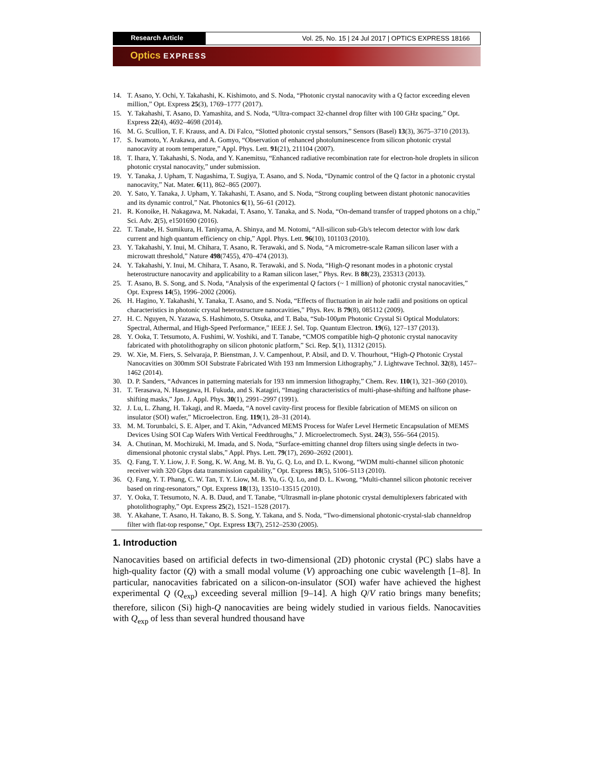Research Article Vol. 25, No. 15 | 24 Jul 2017 | OPTICS EXPRESS 18166
Optics EXPRESS
14. T. Asano, Y. Ochi, Y. Takahashi, K. Kishimoto, and S. Noda, “Photonic crystal nanocavity with a Q factor exceeding eleven million,” Opt. Express 25(3), 1769–1777 (2017).
15. Y. Takahashi, T. Asano, D. Yamashita, and S. Noda, “Ultra-compact 32-channel drop filter with 100 GHz spacing,” Opt. Express 22(4), 4692–4698 (2014).
16. M. G. Scullion, T. F. Krauss, and A. Di Falco, “Slotted photonic crystal sensors,” Sensors (Basel) 13(3), 3675–3710 (2013).
17. S. Iwamoto, Y. Arakawa, and A. Gomyo, “Observation of enhanced photoluminescence from silicon photonic crystal nanocavity at room temperature,” Appl. Phys. Lett. 91(21), 211104 (2007).
18. T. Ihara, Y. Takahashi, S. Noda, and Y. Kanemitsu, “Enhanced radiative recombination rate for electron-hole droplets in silicon photonic crystal nanocavity,” under submission.
19. Y. Tanaka, J. Upham, T. Nagashima, T. Sugiya, T. Asano, and S. Noda, “Dynamic control of the Q factor in a photonic crystal nanocavity,” Nat. Mater. 6(11), 862–865 (2007).
20. Y. Sato, Y. Tanaka, J. Upham, Y. Takahashi, T. Asano, and S. Noda, “Strong coupling between distant photonic nanocavities and its dynamic control,” Nat. Photonics 6(1), 56–61 (2012).
21. R. Konoike, H. Nakagawa, M. Nakadai, T. Asano, Y. Tanaka, and S. Noda, “On-demand transfer of trapped photons on a chip,” Sci. Adv. 2(5), e1501690 (2016).
22. T. Tanabe, H. Sumikura, H. Taniyama, A. Shinya, and M. Notomi, “All-silicon sub-Gb/s telecom detector with low dark current and high quantum efficiency on chip,” Appl. Phys. Lett. 96(10), 101103 (2010).
23. Y. Takahashi, Y. Inui, M. Chihara, T. Asano, R. Terawaki, and S. Noda, “A micrometre-scale Raman silicon laser with a microwatt threshold,” Nature 498(7455), 470–474 (2013).
24. Y. Takahashi, Y. Inui, M. Chihara, T. Asano, R. Terawaki, and S. Noda, “High-Q resonant modes in a photonic crystal heterostructure nanocavity and applicability to a Raman silicon laser,” Phys. Rev. B 88(23), 235313 (2013).
25. T. Asano, B. S. Song, and S. Noda, “Analysis of the experimental Q factors (~ 1 million) of photonic crystal nanocavities,” Opt. Express 14(5), 1996–2002 (2006).
26. H. Hagino, Y. Takahashi, Y. Tanaka, T. Asano, and S. Noda, “Effects of fluctuation in air hole radii and positions on optical characteristics in photonic crystal heterostructure nanocavities,” Phys. Rev. B 79(8), 085112 (2009).
27. H. C. Nguyen, N. Yazawa, S. Hashimoto, S. Otsuka, and T. Baba, “Sub-100μm Photonic Crystal Si Optical Modulators: Spectral, Athermal, and High-Speed Performance,” IEEE J. Sel. Top. Quantum Electron. 19(6), 127–137 (2013).
28. Y. Ooka, T. Tetsumoto, A. Fushimi, W. Yoshiki, and T. Tanabe, “CMOS compatible high-Q photonic crystal nanocavity fabricated with photolithography on silicon photonic platform,” Sci. Rep. 5(1), 11312 (2015).
29. W. Xie, M. Fiers, S. Selvaraja, P. Bienstman, J. V. Campenhout, P. Absil, and D. V. Thourhout, “High-Q Photonic Crystal Nanocavities on 300mm SOI Substrate Fabricated With 193 nm Immersion Lithography,” J. Lightwave Technol. 32(8), 1457–1462 (2014).
30. D. P. Sanders, “Advances in patterning materials for 193 nm immersion lithography,” Chem. Rev. 110(1), 321–360 (2010).
31. T. Terasawa, N. Hasegawa, H. Fukuda, and S. Katagiri, “Imaging characteristics of multi-phase-shifting and halftone phase-shifting masks,” Jpn. J. Appl. Phys. 30(1), 2991–2997 (1991).
32. J. Lu, L. Zhang, H. Takagi, and R. Maeda, “A novel cavity-first process for flexible fabrication of MEMS on silicon on insulator (SOI) wafer,” Microelectron. Eng. 119(1), 28–31 (2014).
33. M. M. Torunbalci, S. E. Alper, and T. Akin, “Advanced MEMS Process for Wafer Level Hermetic Encapsulation of MEMS Devices Using SOI Cap Wafers With Vertical Feedthroughs,” J. Microelectromech. Syst. 24(3), 556–564 (2015).
34. A. Chutinan, M. Mochizuki, M. Imada, and S. Noda, “Surface-emitting channel drop filters using single defects in two-dimensional photonic crystal slabs,” Appl. Phys. Lett. 79(17), 2690–2692 (2001).
35. Q. Fang, T. Y. Liow, J. F. Song, K. W. Ang, M. B. Yu, G. Q. Lo, and D. L. Kwong, “WDM multi-channel silicon photonic receiver with 320 Gbps data transmission capability,” Opt. Express 18(5), 5106–5113 (2010).
36. Q. Fang, Y. T. Phang, C. W. Tan, T. Y. Liow, M. B. Yu, G. Q. Lo, and D. L. Kwong, “Multi-channel silicon photonic receiver based on ring-resonators,” Opt. Express 18(13), 13510–13515 (2010).
37. Y. Ooka, T. Tetsumoto, N. A. B. Daud, and T. Tanabe, “Ultrasmall in-plane photonic crystal demultiplexers fabricated with photolithography,” Opt. Express 25(2), 1521–1528 (2017).
38. Y. Akahane, T. Asano, H. Takano, B. S. Song, Y. Takana, and S. Noda, “Two-dimensional photonic-crystal-slab channeldrop filter with flat-top response,” Opt. Express 13(7), 2512–2530 (2005).
1. Introduction
Nanocavities based on artificial defects in two-dimensional (2D) photonic crystal (PC) slabs have a high-quality factor (Q) with a small modal volume (V) approaching one cubic wavelength [1–8]. In particular, nanocavities fabricated on a silicon-on-insulator (SOI) wafer have achieved the highest experimental Q (Q<sub>exp</sub>) exceeding several million [9–14]. A high Q/V ratio brings many benefits; therefore, silicon (Si) high-Q nanocavities are being widely studied in various fields. Nanocavities with Q<sub>exp</sub> of less than several hundred thousand have